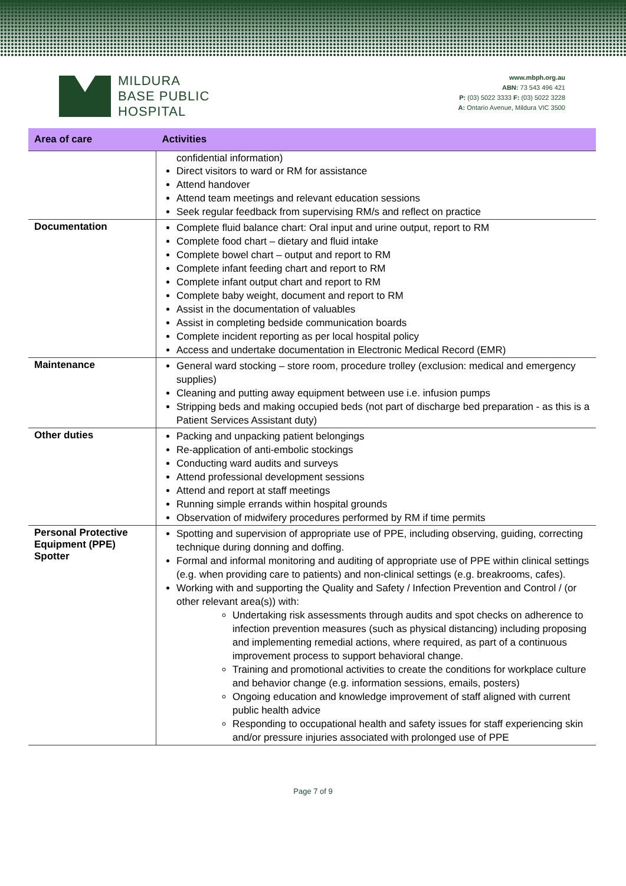MILDURA
BASE PUBLIC
HOSPITAL
www.mbph.org.au
ABN: 73 543 496 421
P: (03) 5022 3333 F: (03) 5022 3228
A: Ontario Avenue, Mildura VIC 3500
| Area of care | Activities |
| --- | --- |
| | confidential information) Direct visitors to ward or RM for assistance Attend handover Attend team meetings and relevant education sessions Seek regular feedback from supervising RM/s and reflect on practice |
| Documentation | Complete fluid balance chart: Oral input and urine output, report to RM Complete food chart – dietary and fluid intake Complete bowel chart – output and report to RM Complete infant feeding chart and report to RM Complete infant output chart and report to RM Complete baby weight, document and report to RM Assist in the documentation of valuables Assist in completing bedside communication boards Complete incident reporting as per local hospital policy Access and undertake documentation in Electronic Medical Record (EMR) |
| Maintenance | General ward stocking – store room, procedure trolley (exclusion: medical and emergency supplies) Cleaning and putting away equipment between use i.e. infusion pumps Stripping beds and making occupied beds (not part of discharge bed preparation - as this is a Patient Services Assistant duty) |
| Other duties | Packing and unpacking patient belongings Re-application of anti-embolic stockings Conducting ward audits and surveys Attend professional development sessions Attend and report at staff meetings Running simple errands within hospital grounds Observation of midwifery procedures performed by RM if time permits |
| Personal Protective Equipment (PPE) Spotter | Spotting and supervision of appropriate use of PPE, including observing, guiding, correcting technique during donning and doffing. Formal and informal monitoring and auditing of appropriate use of PPE within clinical settings (e.g. when providing care to patients) and non-clinical settings (e.g. breakrooms, cafes). Working with and supporting the Quality and Safety / Infection Prevention and Control / (or other relevant area(s)) with: Undertaking risk assessments through audits and spot checks on adherence to infection prevention measures (such as physical distancing) including proposing and implementing remedial actions, where required, as part of a continuous improvement process to support behavioral change. Training and promotional activities to create the conditions for workplace culture and behavior change (e.g. information sessions, emails, posters) Ongoing education and knowledge improvement of staff aligned with current public health advice Responding to occupational health and safety issues for staff experiencing skin and/or pressure injuries associated with prolonged use of PPE |
Page 7 of 9